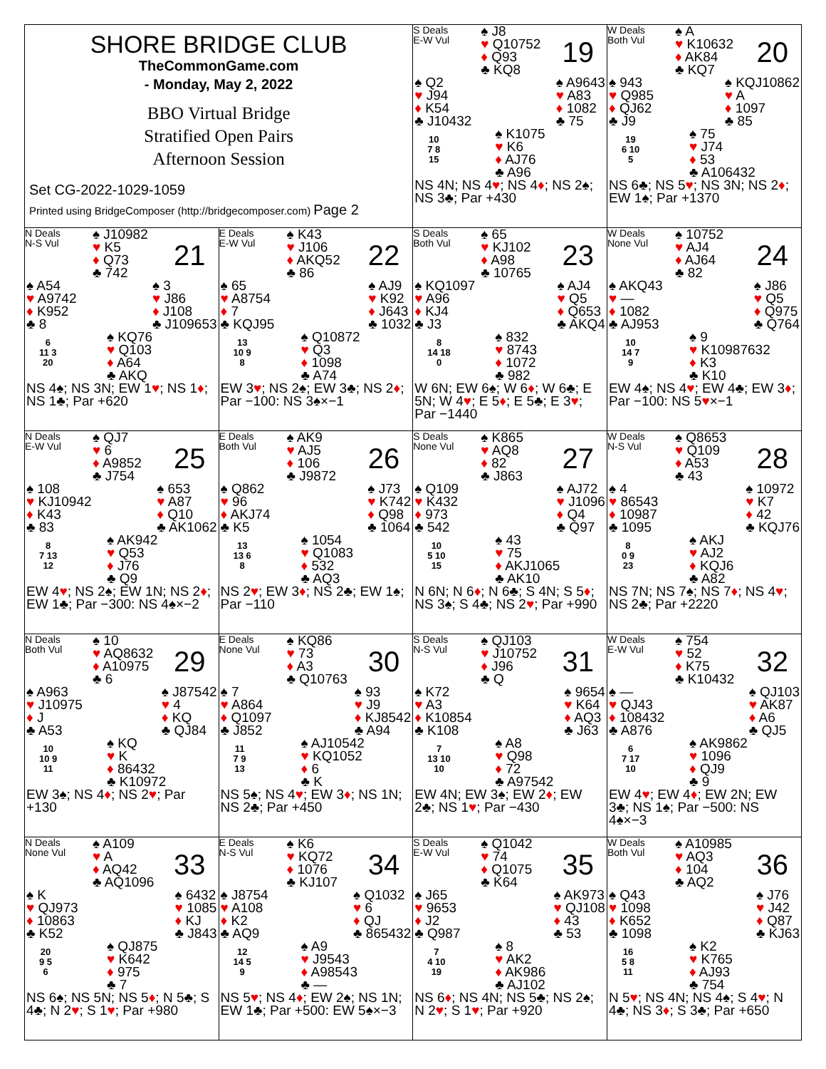| SHORE BRIDGE CLUB TheCommonGame.com - Monday, May 2, 2022 BBO Virtual Bridge Stratified Open Pairs Afternoon Session Set CG-2022-1029-1059 Printed using BridgeComposer (http://bridgecomposer.com) Page 2 | | S Deals E-W Vul 19 ♠ J8 ♥ Q10752 ♦ Q93 ♣ KQ8 ♠ Q2 ♥ J94 ♦ K54 ♣ J10432 ♠ A9643 ♥ A83 ♦ 1082 ♣ 75 10 7 8 15 ♠ K1075 ♥ K6 ♦ AJ76 ♣ A96 NS 4N; NS 4 ♥ ; NS 4 ♦ ; NS 2♠; NS 3♣; Par +430 | W Deals Both Vul 20 ♠ A ♥ K10632 ♦ AK84 ♣ KQ7 ♠ 943 ♥ Q985 ♦ QJ62 ♣ J9 ♠ KQJ10862 ♥ A ♦ 1097 ♣ 85 19 6 10 5 ♠ 75 ♥ J74 ♦ 53 ♣ A106432 NS 6♣; NS 5 ♥ ; NS 3N; NS 2 ♦ ; EW 1♠; Par +1370 |
| N Deals N-S Vul 21 ♠ J10982 ♥ K5 ♦ Q73 ♣ 742 ♠ A54 ♥ A9742 ♦ K952 ♣ 8 ♠ 3 ♥ J86 ♦ J108 ♣ J109653 6 11 3 20 ♠ KQ76 ♥ Q103 ♦ A64 ♣ AKQ NS 4♠; NS 3N; EW 1 ♥ ; NS 1 ♦ ; NS 1♣; Par +620 | E Deals E-W Vul 22 ♠ K43 ♥ J106 ♦ AKQ52 ♣ 86 ♠ 65 ♥ A8754 ♦ 7 ♣ KQJ95 ♠ AJ9 ♥ K92 ♦ J643 ♣ 1032 13 10 9 8 ♠ Q10872 ♥ Q3 ♦ 1098 ♣ A74 EW 3 ♥ ; NS 2♠; EW 3♣; NS 2 ♦ ; Par −100: NS 3♠×−1 | S Deals Both Vul 23 ♠ 65 ♥ KJ102 ♦ A98 ♣ 10765 ♠ KQ1097 ♥ A96 ♦ KJ4 ♣ J3 ♠ AJ4 ♥ Q5 ♦ Q653 ♣ AKQ4 8 14 18 0 ♠ 832 ♥ 8743 ♦ 1072 ♣ 982 W 6N; EW 6♠; W 6 ♦ ; W 6♣; E 5N; W 4 ♥ ; E 5 ♦ ; E 5♣; E 3 ♥ ; Par −1440 | W Deals None Vul 24 ♠ 10752 ♥ AJ4 ♦ AJ64 ♣ 82 ♠ AKQ43 ♥ — ♦ 1082 ♣ AJ953 ♠ J86 ♥ Q5 ♦ Q975 ♣ Q764 10 14 7 9 ♠ 9 ♥ K10987632 ♦ K3 ♣ K10 EW 4♠; NS 4 ♥ ; EW 4♣; EW 3 ♦ ; Par −100: NS 5 ♥ ×−1 |
| N Deals E-W Vul 25 ♠ QJ7 ♥ 6 ♦ A9852 ♣ J754 ♠ 108 ♥ KJ10942 ♦ K43 ♣ 83 ♠ 653 ♥ A87 ♦ Q10 ♣ AK1062 8 7 13 12 ♠ AK942 ♥ Q53 ♦ J76 ♣ Q9 EW 4 ♥ ; NS 2♠; EW 1N; NS 2 ♦ ; EW 1♣; Par −300: NS 4♠×−2 | E Deals Both Vul 26 ♠ AK9 ♥ AJ5 ♦ 106 ♣ J9872 ♠ Q862 ♥ 96 ♦ AKJ74 ♣ K5 ♠ J73 ♥ K742 ♦ Q98 ♣ 1064 13 13 6 8 ♠ 1054 ♥ Q1083 ♦ 532 ♣ AQ3 NS 2 ♥ ; EW 3 ♦ ; NS 2♣; EW 1♠; Par −110 | S Deals None Vul 27 ♠ K865 ♥ AQ8 ♦ 82 ♣ J863 ♠ Q109 ♥ K432 ♦ 973 ♣ 542 ♠ AJ72 ♥ J1096 ♦ Q4 ♣ Q97 10 5 10 15 ♠ 43 ♥ 75 ♦ AKJ1065 ♣ AK10 N 6N; N 6 ♦ ; N 6♣; S 4N; S 5 ♦ ; NS 3♠; S 4♣; NS 2 ♥ ; Par +990 | W Deals N-S Vul 28 ♠ Q8653 ♥ Q109 ♦ A53 ♣ 43 ♠ 4 ♥ 86543 ♦ 10987 ♣ 1095 ♠ 10972 ♥ K7 ♦ 42 ♣ KQJ76 8 0 9 23 ♠ AKJ ♥ AJ2 ♦ KQJ6 ♣ A82 NS 7N; NS 7♠; NS 7 ♦ ; NS 4 ♥ ; NS 2♣; Par +2220 |
| N Deals Both Vul 29 ♠ 10 ♥ AQ8632 ♦ A10975 ♣ 6 ♠ A963 ♥ J10975 ♦ J ♣ A53 ♠ J87542 ♥ 4 ♦ KQ ♣ QJ84 10 10 9 11 ♠ KQ ♥ K ♦ 86432 ♣ K10972 EW 3♠; NS 4 ♦ ; NS 2 ♥ ; Par +130 | E Deals None Vul 30 ♠ KQ86 ♥ 73 ♦ A3 ♣ Q10763 ♠ 7 ♥ A864 ♦ Q1097 ♣ J852 ♠ 93 ♥ J9 ♦ KJ8542 ♣ A94 11 7 9 13 ♠ AJ10542 ♥ KQ1052 ♦ 6 ♣ K NS 5♠; NS 4 ♥ ; EW 3 ♦ ; NS 1N; NS 2♣; Par +450 | S Deals N-S Vul 31 ♠ QJ103 ♥ J10752 ♦ J96 ♣ Q ♠ K72 ♥ A3 ♦ K10854 ♣ K108 ♠ 9654 ♥ K64 ♦ AQ3 ♣ J63 7 13 10 10 ♠ A8 ♥ Q98 ♦ 72 ♣ A97542 EW 4N; EW 3♠; EW 2 ♦ ; EW 2♣; NS 1 ♥ ; Par −430 | W Deals E-W Vul 32 ♠ 754 ♥ 52 ♦ K75 ♣ K10432 ♠ — ♥ QJ43 ♦ 108432 ♣ A876 ♠ QJ103 ♥ AK87 ♦ A6 ♣ QJ5 6 7 17 10 ♠ AK9862 ♥ 1096 ♦ QJ9 ♣ 9 EW 4 ♥ ; EW 4 ♦ ; EW 2N; EW 3♣; NS 1♠; Par −500: NS 4♠×−3 |
| N Deals None Vul 33 ♠ A109 ♥ A ♦ AQ42 ♣ AQ1096 ♠ K ♥ QJ973 ♦ 10863 ♣ K52 ♠ 6432 ♥ 1085 ♦ KJ ♣ J843 20 9 5 6 ♠ QJ875 ♥ K642 ♦ 975 ♣ 7 NS 6♠; NS 5N; NS 5 ♦ ; N 5♣; S 4♣; N 2 ♥ ; S 1 ♥ ; Par +980 | E Deals N-S Vul 34 ♠ K6 ♥ KQ72 ♦ 1076 ♣ KJ107 ♠ J8754 ♥ A108 ♦ K2 ♣ AQ9 ♠ Q1032 ♥ 6 ♦ QJ ♣ 865432 12 14 5 9 ♠ A9 ♥ J9543 ♦ A98543 ♣ — NS 5 ♥ ; NS 4 ♦ ; EW 2♠; NS 1N; EW 1♣; Par +500: EW 5♠×−3 | S Deals E-W Vul 35 ♠ Q1042 ♥ 74 ♦ Q1075 ♣ K64 ♠ J65 ♥ 9653 ♦ J2 ♣ Q987 ♠ AK973 ♥ QJ108 ♦ 43 ♣ 53 7 4 10 19 ♠ 8 ♥ AK2 ♦ AK986 ♣ AJ102 NS 6 ♦ ; NS 4N; NS 5♣; NS 2♠; N 2 ♥ ; S 1 ♥ ; Par +920 | W Deals Both Vul 36 ♠ A10985 ♥ AQ3 ♦ 104 ♣ AQ2 ♠ Q43 ♥ 1098 ♦ K652 ♣ 1098 ♠ J76 ♥ J42 ♦ Q87 ♣ KJ63 16 5 8 11 ♠ K2 ♥ K765 ♦ AJ93 ♣ 754 N 5 ♥ ; NS 4N; NS 4♠; S 4 ♥ ; N 4♣; NS 3 ♦ ; S 3♣; Par +650 |